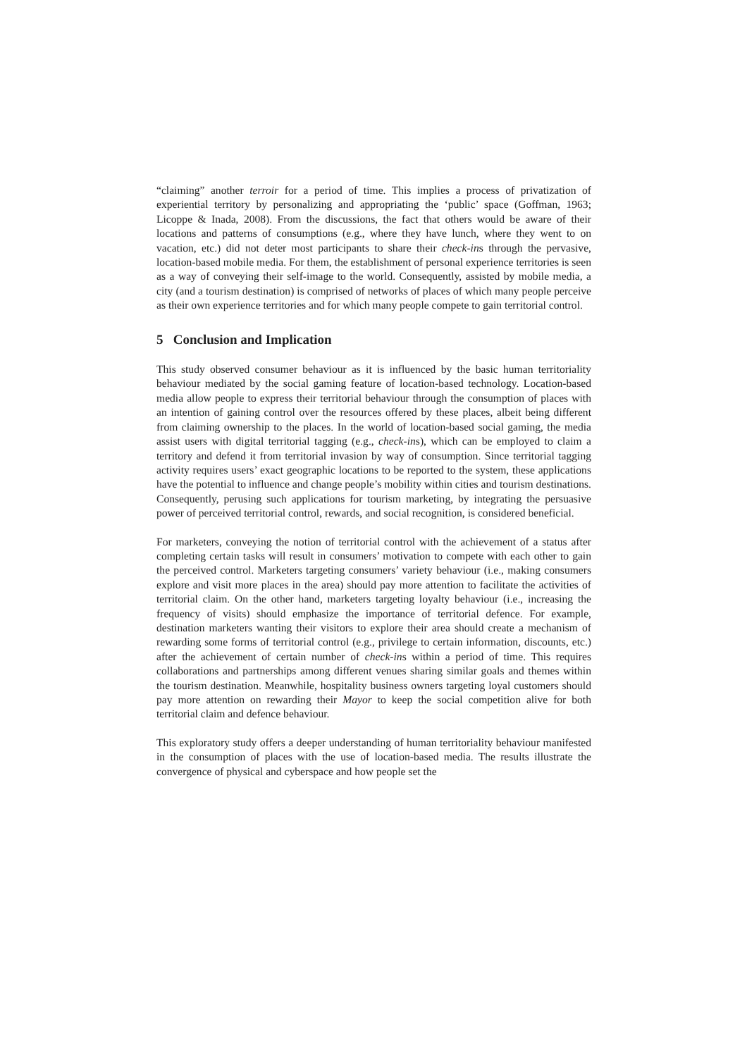“claiming” another terroir for a period of time. This implies a process of privatization of experiential territory by personalizing and appropriating the ‘public’ space (Goffman, 1963; Licoppe & Inada, 2008). From the discussions, the fact that others would be aware of their locations and patterns of consumptions (e.g., where they have lunch, where they went to on vacation, etc.) did not deter most participants to share their check-ins through the pervasive, location-based mobile media. For them, the establishment of personal experience territories is seen as a way of conveying their self-image to the world. Consequently, assisted by mobile media, a city (and a tourism destination) is comprised of networks of places of which many people perceive as their own experience territories and for which many people compete to gain territorial control.
5 Conclusion and Implication
This study observed consumer behaviour as it is influenced by the basic human territoriality behaviour mediated by the social gaming feature of location-based technology. Location-based media allow people to express their territorial behaviour through the consumption of places with an intention of gaining control over the resources offered by these places, albeit being different from claiming ownership to the places. In the world of location-based social gaming, the media assist users with digital territorial tagging (e.g., check-ins), which can be employed to claim a territory and defend it from territorial invasion by way of consumption. Since territorial tagging activity requires users’ exact geographic locations to be reported to the system, these applications have the potential to influence and change people’s mobility within cities and tourism destinations. Consequently, perusing such applications for tourism marketing, by integrating the persuasive power of perceived territorial control, rewards, and social recognition, is considered beneficial.
For marketers, conveying the notion of territorial control with the achievement of a status after completing certain tasks will result in consumers’ motivation to compete with each other to gain the perceived control. Marketers targeting consumers’ variety behaviour (i.e., making consumers explore and visit more places in the area) should pay more attention to facilitate the activities of territorial claim. On the other hand, marketers targeting loyalty behaviour (i.e., increasing the frequency of visits) should emphasize the importance of territorial defence. For example, destination marketers wanting their visitors to explore their area should create a mechanism of rewarding some forms of territorial control (e.g., privilege to certain information, discounts, etc.) after the achievement of certain number of check-ins within a period of time. This requires collaborations and partnerships among different venues sharing similar goals and themes within the tourism destination. Meanwhile, hospitality business owners targeting loyal customers should pay more attention on rewarding their Mayor to keep the social competition alive for both territorial claim and defence behaviour.
This exploratory study offers a deeper understanding of human territoriality behaviour manifested in the consumption of places with the use of location-based media. The results illustrate the convergence of physical and cyberspace and how people set the